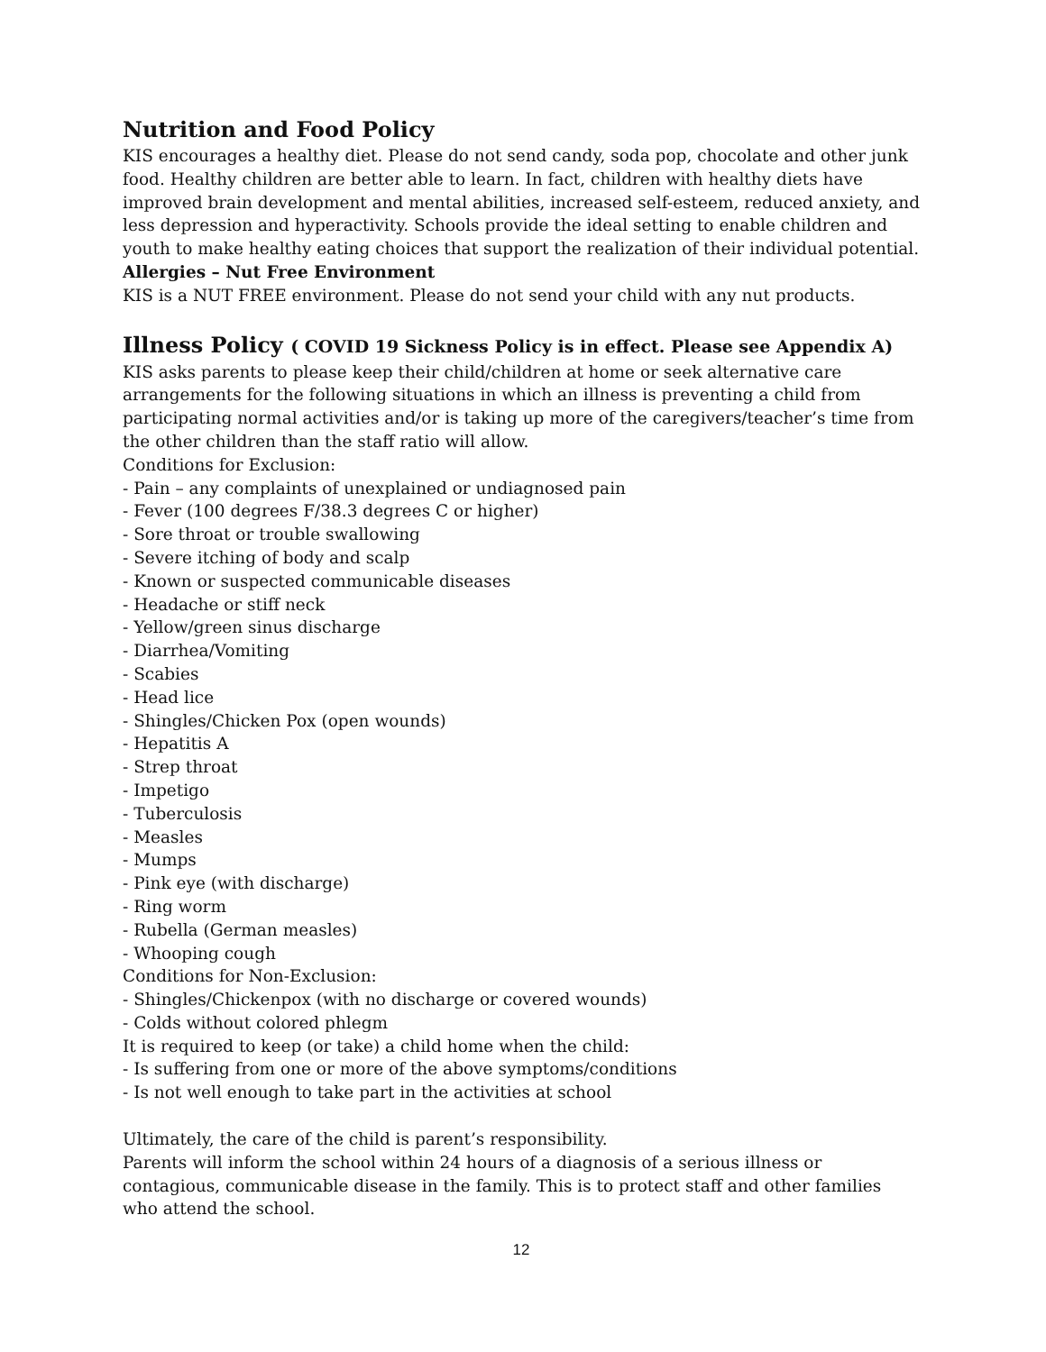Nutrition and Food Policy
KIS encourages a healthy diet. Please do not send candy, soda pop, chocolate and other junk food. Healthy children are better able to learn. In fact, children with healthy diets have improved brain development and mental abilities, increased self-esteem, reduced anxiety, and less depression and hyperactivity. Schools provide the ideal setting to enable children and youth to make healthy eating choices that support the realization of their individual potential.
Allergies – Nut Free Environment
KIS is a NUT FREE environment. Please do not send your child with any nut products.
Illness Policy ( COVID 19 Sickness Policy is in effect. Please see Appendix A)
KIS asks parents to please keep their child/children at home or seek alternative care arrangements for the following situations in which an illness is preventing a child from participating normal activities and/or is taking up more of the caregivers/teacher’s time from the other children than the staff ratio will allow.
Conditions for Exclusion:
- Pain – any complaints of unexplained or undiagnosed pain
- Fever (100 degrees F/38.3 degrees C or higher)
- Sore throat or trouble swallowing
- Severe itching of body and scalp
- Known or suspected communicable diseases
- Headache or stiff neck
- Yellow/green sinus discharge
- Diarrhea/Vomiting
- Scabies
- Head lice
- Shingles/Chicken Pox (open wounds)
- Hepatitis A
- Strep throat
- Impetigo
- Tuberculosis
- Measles
- Mumps
- Pink eye (with discharge)
- Ring worm
- Rubella (German measles)
- Whooping cough
Conditions for Non-Exclusion:
- Shingles/Chickenpox (with no discharge or covered wounds)
- Colds without colored phlegm
It is required to keep (or take) a child home when the child:
- Is suffering from one or more of the above symptoms/conditions
- Is not well enough to take part in the activities at school
Ultimately, the care of the child is parent’s responsibility.
Parents will inform the school within 24 hours of a diagnosis of a serious illness or contagious, communicable disease in the family. This is to protect staff and other families who attend the school.
12